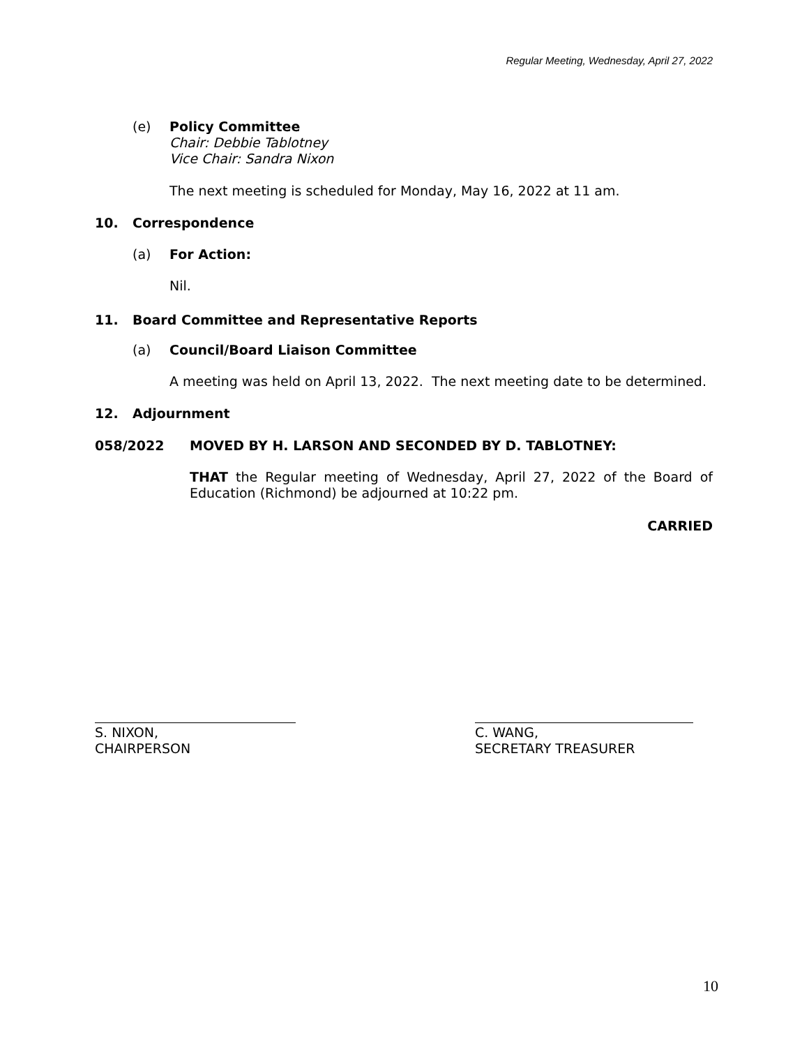Regular Meeting, Wednesday, April 27, 2022
(e)
Policy Committee
Chair: Debbie Tablotney
Vice Chair: Sandra Nixon
The next meeting is scheduled for Monday, May 16, 2022 at 11 am.
10. Correspondence
(a) For Action:
Nil.
11. Board Committee and Representative Reports
(a) Council/Board Liaison Committee
A meeting was held on April 13, 2022. The next meeting date to be determined.
12. Adjournment
058/2022 MOVED BY H. LARSON AND SECONDED BY D. TABLOTNEY:
THAT the Regular meeting of Wednesday, April 27, 2022 of the Board of Education (Richmond) be adjourned at 10:22 pm.
CARRIED
S. NIXON,
CHAIRPERSON
C. WANG,
SECRETARY TREASURER
10